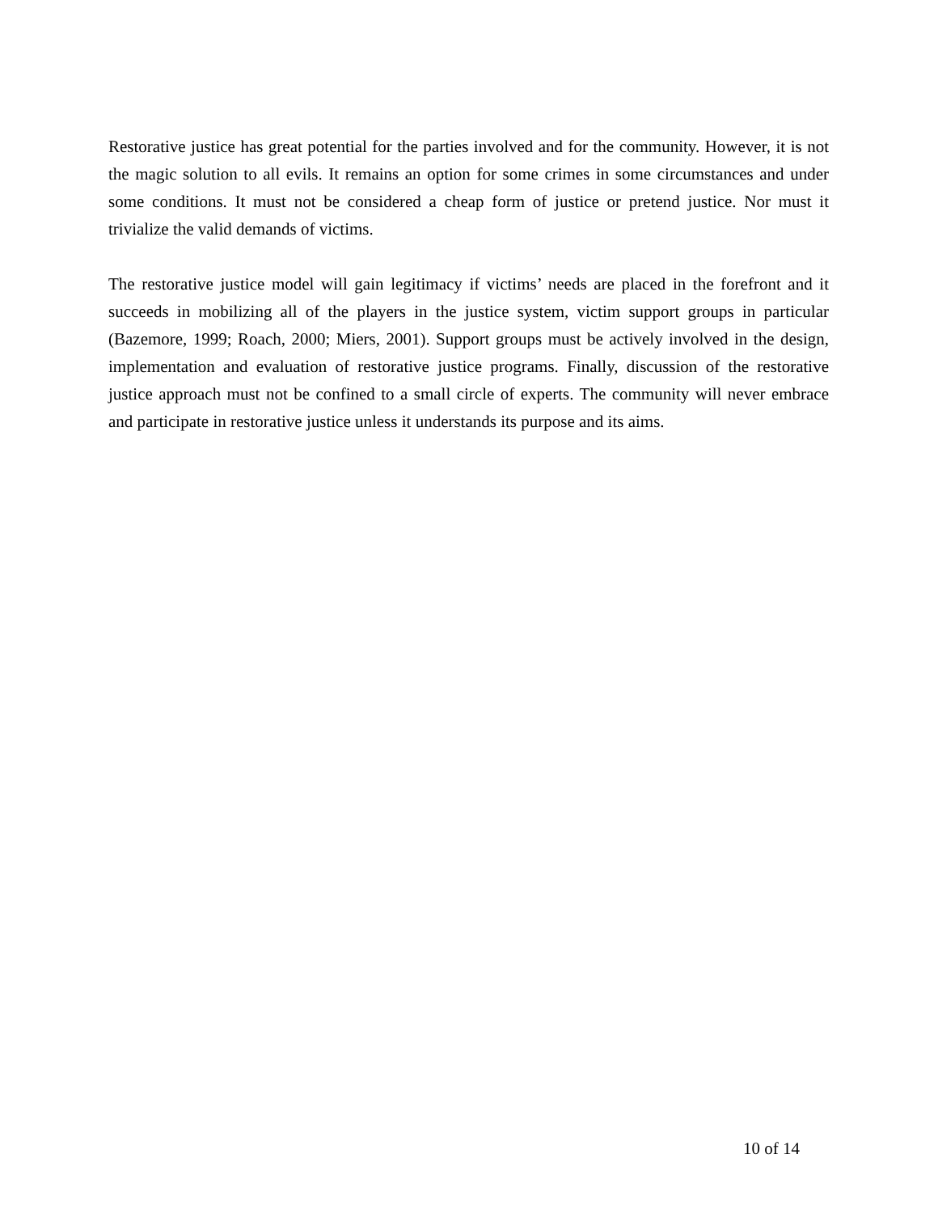Restorative justice has great potential for the parties involved and for the community. However, it is not the magic solution to all evils. It remains an option for some crimes in some circumstances and under some conditions. It must not be considered a cheap form of justice or pretend justice. Nor must it trivialize the valid demands of victims.
The restorative justice model will gain legitimacy if victims’ needs are placed in the forefront and it succeeds in mobilizing all of the players in the justice system, victim support groups in particular (Bazemore, 1999; Roach, 2000; Miers, 2001). Support groups must be actively involved in the design, implementation and evaluation of restorative justice programs. Finally, discussion of the restorative justice approach must not be confined to a small circle of experts. The community will never embrace and participate in restorative justice unless it understands its purpose and its aims.
10 of 14